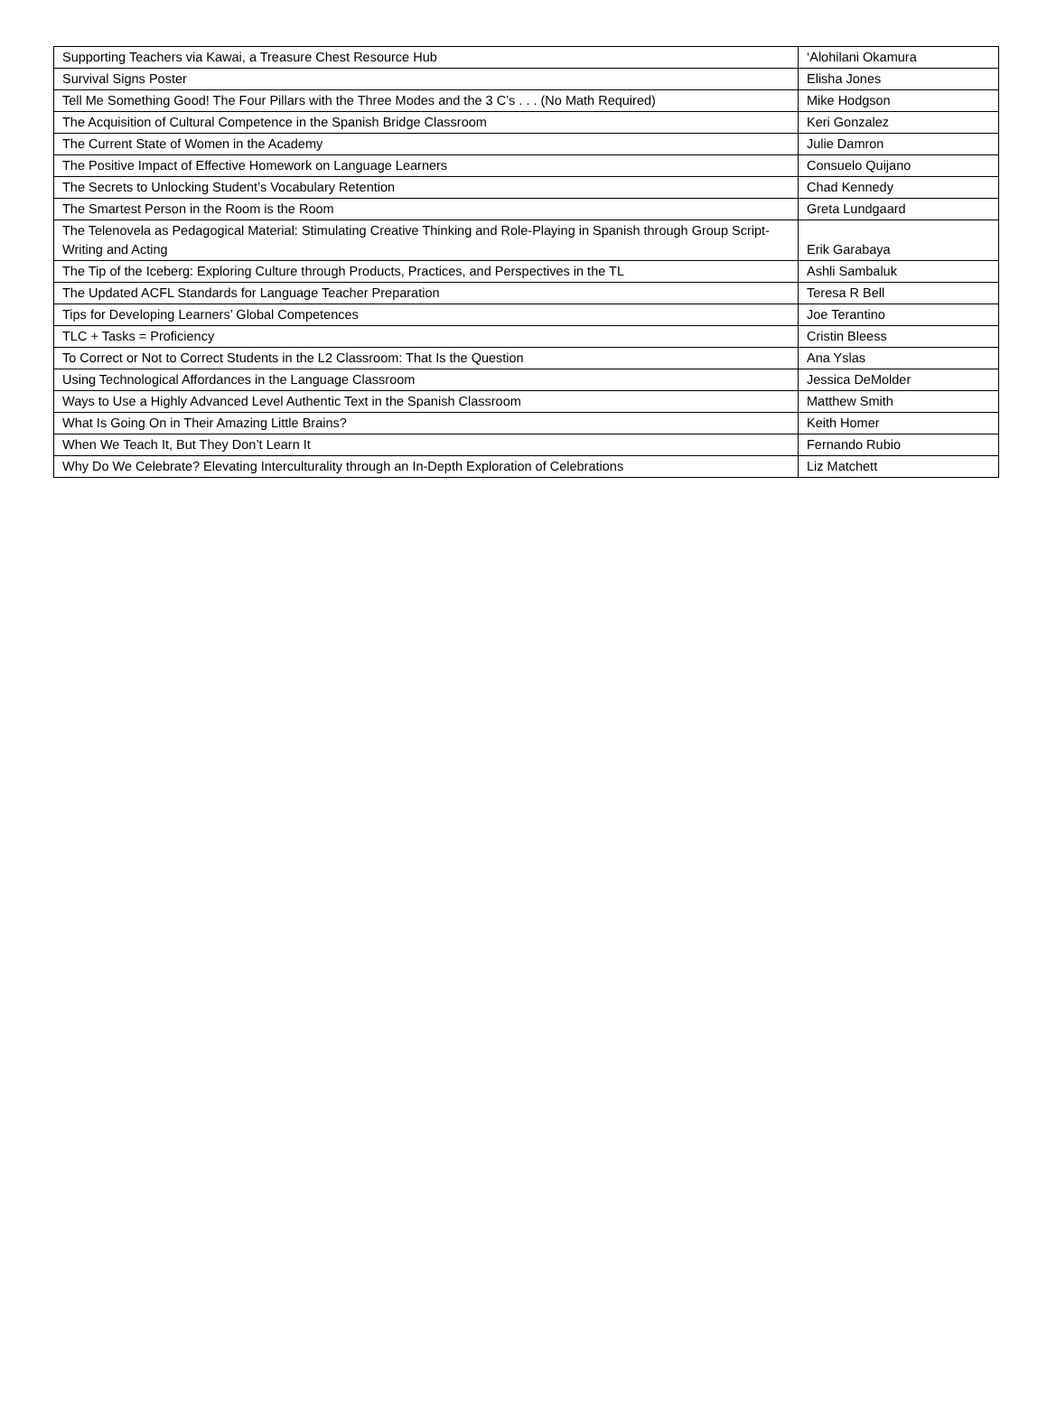| Supporting Teachers via Kawai, a Treasure Chest Resource Hub | ‘Alohilani Okamura |
| Survival Signs Poster | Elisha Jones |
| Tell Me Something Good! The Four Pillars with the Three Modes and the 3 C’s . . . (No Math Required) | Mike Hodgson |
| The Acquisition of Cultural Competence in the Spanish Bridge Classroom | Keri Gonzalez |
| The Current State of Women in the Academy | Julie Damron |
| The Positive Impact of Effective Homework on Language Learners | Consuelo Quijano |
| The Secrets to Unlocking Student’s Vocabulary Retention | Chad Kennedy |
| The Smartest Person in the Room is the Room | Greta Lundgaard |
| The Telenovela as Pedagogical Material: Stimulating Creative Thinking and Role-Playing in Spanish through Group Script-Writing and Acting | Erik Garabaya |
| The Tip of the Iceberg: Exploring Culture through Products, Practices, and Perspectives in the TL | Ashli Sambaluk |
| The Updated ACFL Standards for Language Teacher Preparation | Teresa R Bell |
| Tips for Developing Learners’ Global Competences | Joe Terantino |
| TLC + Tasks = Proficiency | Cristin Bleess |
| To Correct or Not to Correct Students in the L2 Classroom: That Is the Question | Ana Yslas |
| Using Technological Affordances in the Language Classroom | Jessica DeMolder |
| Ways to Use a Highly Advanced Level Authentic Text in the Spanish Classroom | Matthew Smith |
| What Is Going On in Their Amazing Little Brains? | Keith Homer |
| When We Teach It, But They Don’t Learn It | Fernando Rubio |
| Why Do We Celebrate? Elevating Interculturality through an In-Depth Exploration of Celebrations | Liz Matchett |